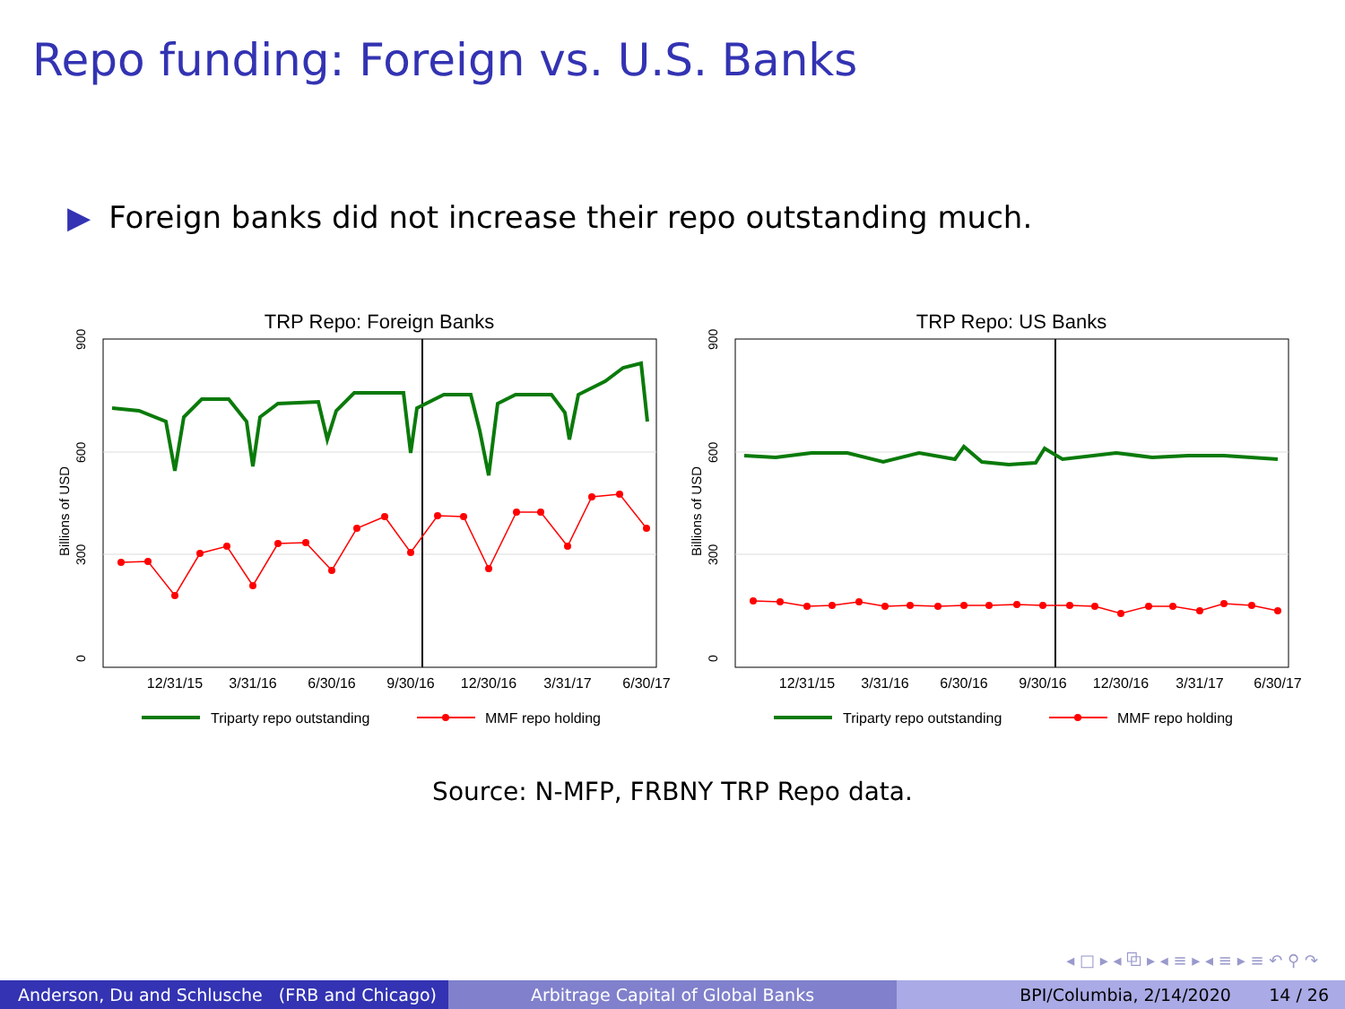Repo funding: Foreign vs. U.S. Banks
▶ Foreign banks did not increase their repo outstanding much.
TRP Repo: Foreign Banks
900
600
300
0
Billions of USD
12/31/15
3/31/16
6/30/16
9/30/16
12/30/16
3/31/17
6/30/17
Triparty repo outstanding
MMF repo holding
TRP Repo: US Banks
900
600
300
0
Billions of USD
12/31/15
3/31/16
6/30/16
9/30/16
12/30/16
3/31/17
6/30/17
Triparty repo outstanding
MMF repo holding
Source: N-MFP, FRBNY TRP Repo data.
◂ □ ▸ ◂ ⧉ ▸ ◂ ≡ ▸ ◂ ≡ ▸ ≡ ↶ ⚲ ↷
Anderson, Du and Schlusche (FRB and Chicago)
Arbitrage Capital of Global Banks BPI/Columbia, 2/14/2020 14 / 26